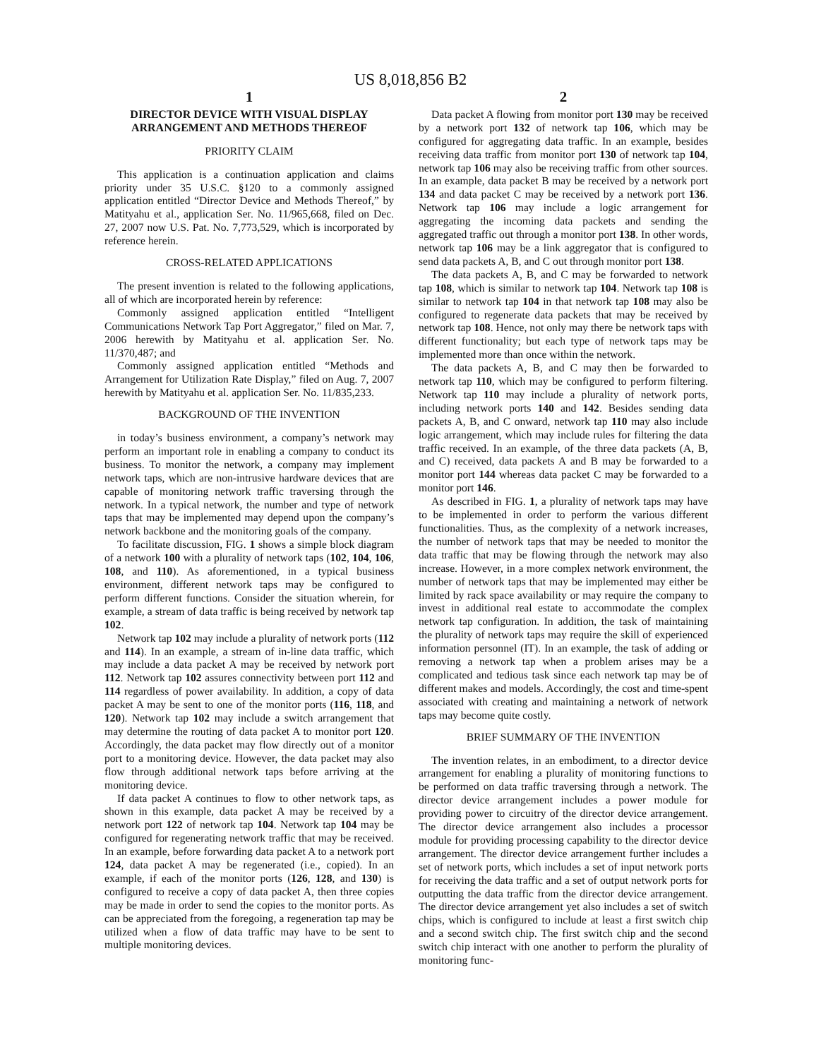US 8,018,856 B2
1
DIRECTOR DEVICE WITH VISUAL DISPLAY ARRANGEMENT AND METHODS THEREOF
PRIORITY CLAIM
This application is a continuation application and claims priority under 35 U.S.C. §120 to a commonly assigned application entitled “Director Device and Methods Thereof,” by Matityahu et al., application Ser. No. 11/965,668, filed on Dec. 27, 2007 now U.S. Pat. No. 7,773,529, which is incorporated by reference herein.
CROSS-RELATED APPLICATIONS
The present invention is related to the following applications, all of which are incorporated herein by reference:
Commonly assigned application entitled “Intelligent Communications Network Tap Port Aggregator,” filed on Mar. 7, 2006 herewith by Matityahu et al. application Ser. No. 11/370,487; and
Commonly assigned application entitled “Methods and Arrangement for Utilization Rate Display,” filed on Aug. 7, 2007 herewith by Matityahu et al. application Ser. No. 11/835,233.
BACKGROUND OF THE INVENTION
in today’s business environment, a company’s network may perform an important role in enabling a company to conduct its business. To monitor the network, a company may implement network taps, which are non-intrusive hardware devices that are capable of monitoring network traffic traversing through the network. In a typical network, the number and type of network taps that may be implemented may depend upon the company’s network backbone and the monitoring goals of the company.
To facilitate discussion, FIG. 1 shows a simple block diagram of a network 100 with a plurality of network taps (102, 104, 106, 108, and 110). As aforementioned, in a typical business environment, different network taps may be configured to perform different functions. Consider the situation wherein, for example, a stream of data traffic is being received by network tap 102.
Network tap 102 may include a plurality of network ports (112 and 114). In an example, a stream of in-line data traffic, which may include a data packet A may be received by network port 112. Network tap 102 assures connectivity between port 112 and 114 regardless of power availability. In addition, a copy of data packet A may be sent to one of the monitor ports (116, 118, and 120). Network tap 102 may include a switch arrangement that may determine the routing of data packet A to monitor port 120. Accordingly, the data packet may flow directly out of a monitor port to a monitoring device. However, the data packet may also flow through additional network taps before arriving at the monitoring device.
If data packet A continues to flow to other network taps, as shown in this example, data packet A may be received by a network port 122 of network tap 104. Network tap 104 may be configured for regenerating network traffic that may be received. In an example, before forwarding data packet A to a network port 124, data packet A may be regenerated (i.e., copied). In an example, if each of the monitor ports (126, 128, and 130) is configured to receive a copy of data packet A, then three copies may be made in order to send the copies to the monitor ports. As can be appreciated from the foregoing, a regeneration tap may be utilized when a flow of data traffic may have to be sent to multiple monitoring devices.
2
Data packet A flowing from monitor port 130 may be received by a network port 132 of network tap 106, which may be configured for aggregating data traffic. In an example, besides receiving data traffic from monitor port 130 of network tap 104, network tap 106 may also be receiving traffic from other sources. In an example, data packet B may be received by a network port 134 and data packet C may be received by a network port 136. Network tap 106 may include a logic arrangement for aggregating the incoming data packets and sending the aggregated traffic out through a monitor port 138. In other words, network tap 106 may be a link aggregator that is configured to send data packets A, B, and C out through monitor port 138.
The data packets A, B, and C may be forwarded to network tap 108, which is similar to network tap 104. Network tap 108 is similar to network tap 104 in that network tap 108 may also be configured to regenerate data packets that may be received by network tap 108. Hence, not only may there be network taps with different functionality; but each type of network taps may be implemented more than once within the network.
The data packets A, B, and C may then be forwarded to network tap 110, which may be configured to perform filtering. Network tap 110 may include a plurality of network ports, including network ports 140 and 142. Besides sending data packets A, B, and C onward, network tap 110 may also include logic arrangement, which may include rules for filtering the data traffic received. In an example, of the three data packets (A, B, and C) received, data packets A and B may be forwarded to a monitor port 144 whereas data packet C may be forwarded to a monitor port 146.
As described in FIG. 1, a plurality of network taps may have to be implemented in order to perform the various different functionalities. Thus, as the complexity of a network increases, the number of network taps that may be needed to monitor the data traffic that may be flowing through the network may also increase. However, in a more complex network environment, the number of network taps that may be implemented may either be limited by rack space availability or may require the company to invest in additional real estate to accommodate the complex network tap configuration. In addition, the task of maintaining the plurality of network taps may require the skill of experienced information personnel (IT). In an example, the task of adding or removing a network tap when a problem arises may be a complicated and tedious task since each network tap may be of different makes and models. Accordingly, the cost and time-spent associated with creating and maintaining a network of network taps may become quite costly.
BRIEF SUMMARY OF THE INVENTION
The invention relates, in an embodiment, to a director device arrangement for enabling a plurality of monitoring functions to be performed on data traffic traversing through a network. The director device arrangement includes a power module for providing power to circuitry of the director device arrangement. The director device arrangement also includes a processor module for providing processing capability to the director device arrangement. The director device arrangement further includes a set of network ports, which includes a set of input network ports for receiving the data traffic and a set of output network ports for outputting the data traffic from the director device arrangement. The director device arrangement yet also includes a set of switch chips, which is configured to include at least a first switch chip and a second switch chip. The first switch chip and the second switch chip interact with one another to perform the plurality of monitoring func-